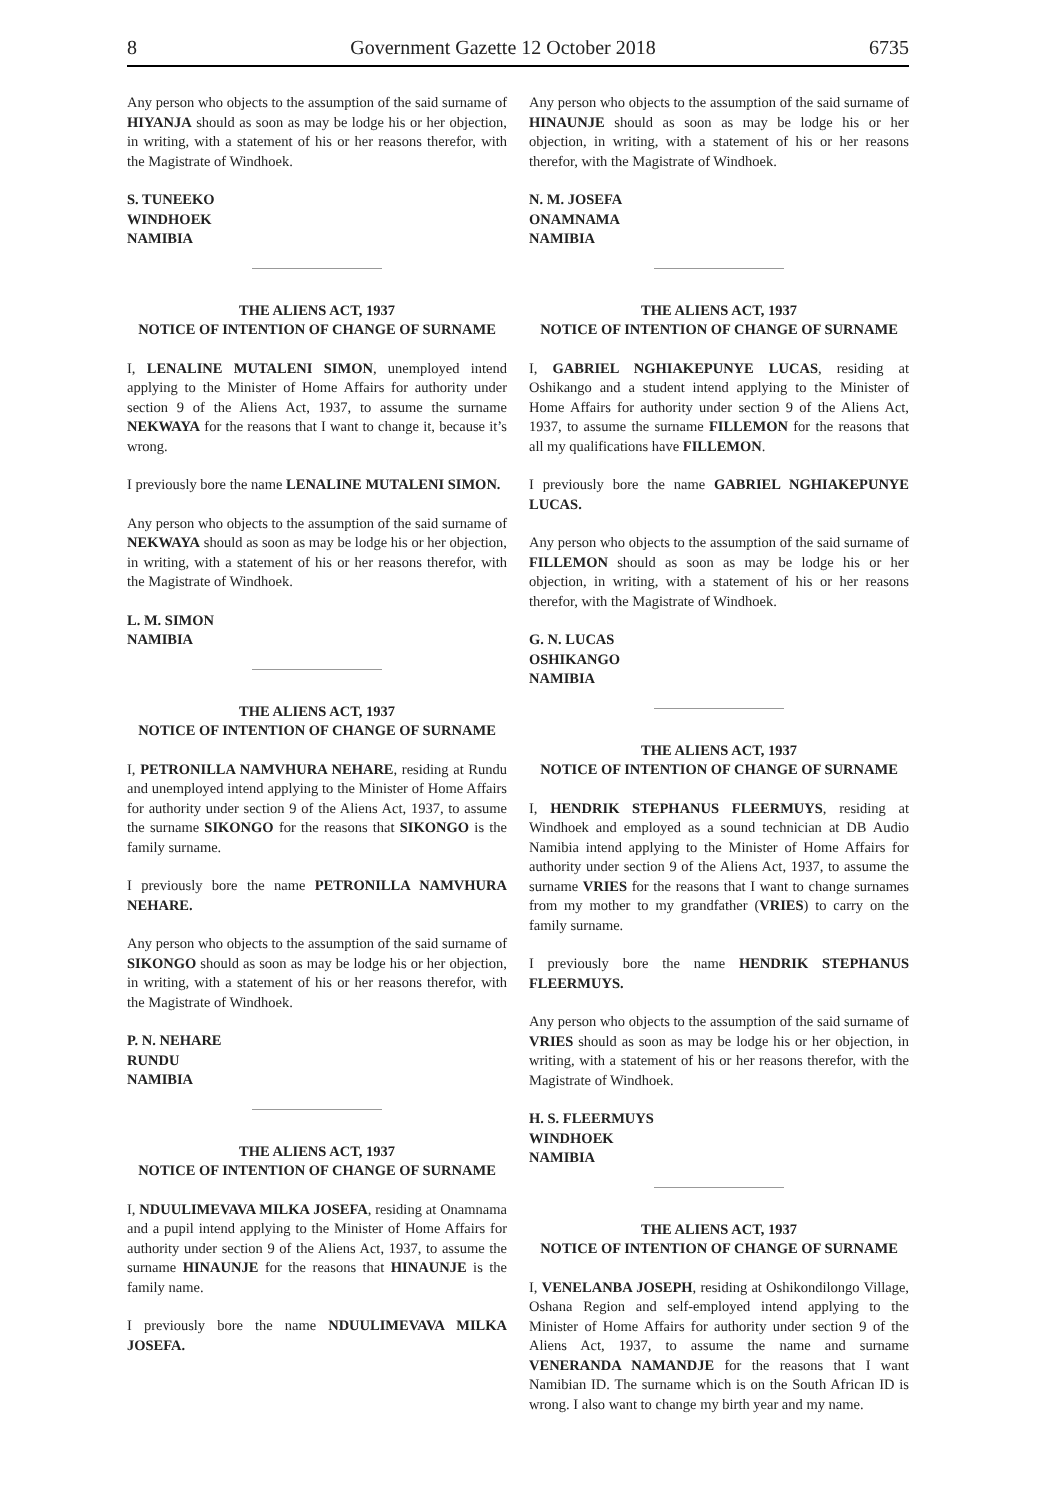8 Government Gazette 12 October 2018 6735
Any person who objects to the assumption of the said surname of HIYANJA should as soon as may be lodge his or her objection, in writing, with a statement of his or her reasons therefor, with the Magistrate of Windhoek.
S. TUNEEKO
WINDHOEK
NAMIBIA
THE ALIENS ACT, 1937
NOTICE OF INTENTION OF CHANGE OF SURNAME
I, LENALINE MUTALENI SIMON, unemployed intend applying to the Minister of Home Affairs for authority under section 9 of the Aliens Act, 1937, to assume the surname NEKWAYA for the reasons that I want to change it, because it’s wrong.
I previously bore the name LENALINE MUTALENI SIMON.
Any person who objects to the assumption of the said surname of NEKWAYA should as soon as may be lodge his or her objection, in writing, with a statement of his or her reasons therefor, with the Magistrate of Windhoek.
L. M. SIMON
NAMIBIA
THE ALIENS ACT, 1937
NOTICE OF INTENTION OF CHANGE OF SURNAME
I, PETRONILLA NAMVHURA NEHARE, residing at Rundu and unemployed intend applying to the Minister of Home Affairs for authority under section 9 of the Aliens Act, 1937, to assume the surname SIKONGO for the reasons that SIKONGO is the family surname.
I previously bore the name PETRONILLA NAMVHURA NEHARE.
Any person who objects to the assumption of the said surname of SIKONGO should as soon as may be lodge his or her objection, in writing, with a statement of his or her reasons therefor, with the Magistrate of Windhoek.
P. N. NEHARE
RUNDU
NAMIBIA
THE ALIENS ACT, 1937
NOTICE OF INTENTION OF CHANGE OF SURNAME
I, NDUULIMEVAVA MILKA JOSEFA, residing at Onamnama and a pupil intend applying to the Minister of Home Affairs for authority under section 9 of the Aliens Act, 1937, to assume the surname HINAUNJE for the reasons that HINAUNJE is the family name.
I previously bore the name NDUULIMEVAVA MILKA JOSEFA.
Any person who objects to the assumption of the said surname of HINAUNJE should as soon as may be lodge his or her objection, in writing, with a statement of his or her reasons therefor, with the Magistrate of Windhoek.
N. M. JOSEFA
ONAMNAMA
NAMIBIA
THE ALIENS ACT, 1937
NOTICE OF INTENTION OF CHANGE OF SURNAME
I, GABRIEL NGHIAKEPUNYE LUCAS, residing at Oshikango and a student intend applying to the Minister of Home Affairs for authority under section 9 of the Aliens Act, 1937, to assume the surname FILLEMON for the reasons that all my qualifications have FILLEMON.
I previously bore the name GABRIEL NGHIAKEPUNYE LUCAS.
Any person who objects to the assumption of the said surname of FILLEMON should as soon as may be lodge his or her objection, in writing, with a statement of his or her reasons therefor, with the Magistrate of Windhoek.
G. N. LUCAS
OSHIKANGO
NAMIBIA
THE ALIENS ACT, 1937
NOTICE OF INTENTION OF CHANGE OF SURNAME
I, HENDRIK STEPHANUS FLEERMUYS, residing at Windhoek and employed as a sound technician at DB Audio Namibia intend applying to the Minister of Home Affairs for authority under section 9 of the Aliens Act, 1937, to assume the surname VRIES for the reasons that I want to change surnames from my mother to my grandfather (VRIES) to carry on the family surname.
I previously bore the name HENDRIK STEPHANUS FLEERMUYS.
Any person who objects to the assumption of the said surname of VRIES should as soon as may be lodge his or her objection, in writing, with a statement of his or her reasons therefor, with the Magistrate of Windhoek.
H. S. FLEERMUYS
WINDHOEK
NAMIBIA
THE ALIENS ACT, 1937
NOTICE OF INTENTION OF CHANGE OF SURNAME
I, VENELANBA JOSEPH, residing at Oshikondilongo Village, Oshana Region and self-employed intend applying to the Minister of Home Affairs for authority under section 9 of the Aliens Act, 1937, to assume the name and surname VENERANDA NAMANDJE for the reasons that I want Namibian ID. The surname which is on the South African ID is wrong. I also want to change my birth year and my name.